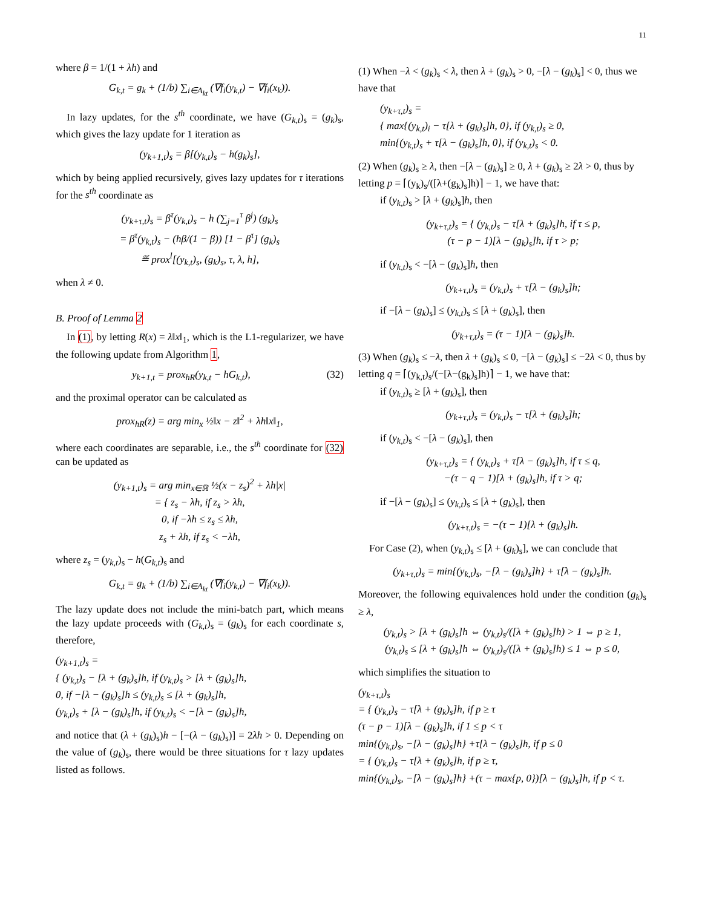11
where β = 1/(1 + λh) and
G<sub>k,t</sub> = g<sub>k</sub> + (1/b) ∑<sub>i∈A<sub>kt</sub></sub> (∇f<sub>i</sub>(y<sub>k,t</sub>) − ∇f<sub>i</sub>(x<sub>k</sub>)).
In lazy updates, for the s<sup>th</sup> coordinate, we have (G<sub>k,t</sub>)<sub>s</sub> = (g<sub>k</sub>)<sub>s</sub>, which gives the lazy update for 1 iteration as
(y<sub>k+1,t</sub>)<sub>s</sub> = β[(y<sub>k,t</sub>)<sub>s</sub> − h(g<sub>k</sub>)<sub>s</sub>],
which by being applied recursively, gives lazy updates for τ iterations for the s<sup>th</sup> coordinate as
(y<sub>k+τ,t</sub>)<sub>s</sub> = β<sup>τ</sup>(y<sub>k,t</sub>)<sub>s</sub> − h (∑<sub>j=1</sub><sup>τ</sup> β<sup>j</sup>) (g<sub>k</sub>)<sub>s</sub>
= β<sup>τ</sup>(y<sub>k,t</sub>)<sub>s</sub> − (hβ/(1 − β)) [1 − β<sup>τ</sup>] (g<sub>k</sub>)<sub>s</sub>
≝ prox<sup>l</sup>[(y<sub>k,t</sub>)<sub>s</sub>, (g<sub>k</sub>)<sub>s</sub>, τ, λ, h],
when λ ≠ 0.
B. Proof of Lemma 2
In (1), by letting R(x) = λ‖x‖<sub>1</sub>, which is the L1-regularizer, we have the following update from Algorithm 1,
y<sub>k+1,t</sub> = prox<sub>hR</sub>(y<sub>k,t</sub> − hG<sub>k,t</sub>), (32)
and the proximal operator can be calculated as
prox<sub>hR</sub>(z) = arg min<sub>x</sub> ½‖x − z‖<sup>2</sup> + λh‖x‖<sub>1</sub>,
where each coordinates are separable, i.e., the s<sup>th</sup> coordinate for (32) can be updated as
(y<sub>k+1,t</sub>)<sub>s</sub> = arg min<sub>x∈ℝ</sub> ½(x − z<sub>s</sub>)<sup>2</sup> + λh|x|
= { z<sub>s</sub> − λh, if z<sub>s</sub> > λh,
0, if −λh ≤ z<sub>s</sub> ≤ λh,
z<sub>s</sub> + λh, if z<sub>s</sub> < −λh,
where z<sub>s</sub> = (y<sub>k,t</sub>)<sub>s</sub> − h(G<sub>k,t</sub>)<sub>s</sub> and
G<sub>k,t</sub> = g<sub>k</sub> + (1/b) ∑<sub>i∈A<sub>kt</sub></sub> (∇f<sub>i</sub>(y<sub>k,t</sub>) − ∇f<sub>i</sub>(x<sub>k</sub>)).
The lazy update does not include the mini-batch part, which means the lazy update proceeds with (G<sub>k,t</sub>)<sub>s</sub> = (g<sub>k</sub>)<sub>s</sub> for each coordinate s, therefore,
(y<sub>k+1,t</sub>)<sub>s</sub> =
{ (y<sub>k,t</sub>)<sub>s</sub> − [λ + (g<sub>k</sub>)<sub>s</sub>]h, if (y<sub>k,t</sub>)<sub>s</sub> > [λ + (g<sub>k</sub>)<sub>s</sub>]h,
0, if −[λ − (g<sub>k</sub>)<sub>s</sub>]h ≤ (y<sub>k,t</sub>)<sub>s</sub> ≤ [λ + (g<sub>k</sub>)<sub>s</sub>]h,
(y<sub>k,t</sub>)<sub>s</sub> + [λ − (g<sub>k</sub>)<sub>s</sub>]h, if (y<sub>k,t</sub>)<sub>s</sub> < −[λ − (g<sub>k</sub>)<sub>s</sub>]h,
and notice that (λ + (g<sub>k</sub>)<sub>s</sub>)h − [−(λ − (g<sub>k</sub>)<sub>s</sub>)] = 2λh > 0. Depending on the value of (g<sub>k</sub>)<sub>s</sub>, there would be three situations for τ lazy updates listed as follows.
(1) When −λ < (g<sub>k</sub>)<sub>s</sub> < λ, then λ + (g<sub>k</sub>)<sub>s</sub> > 0, −[λ − (g<sub>k</sub>)<sub>s</sub>] < 0, thus we have that
(y<sub>k+τ,t</sub>)<sub>s</sub> =
{ max{(y<sub>k,t</sub>)<sub>i</sub> − τ[λ + (g<sub>k</sub>)<sub>s</sub>]h, 0}, if (y<sub>k,t</sub>)<sub>s</sub> ≥ 0,
min{(y<sub>k,t</sub>)<sub>s</sub> + τ[λ − (g<sub>k</sub>)<sub>s</sub>]h, 0}, if (y<sub>k,t</sub>)<sub>s</sub> < 0.
(2) When (g<sub>k</sub>)<sub>s</sub> ≥ λ, then −[λ − (g<sub>k</sub>)<sub>s</sub>] ≥ 0, λ + (g<sub>k</sub>)<sub>s</sub> ≥ 2λ > 0, thus by letting p = ⌈(y<sub>k</sub>)<sub>s</sub>/([λ+(g<sub>k</sub>)<sub>s</sub>]h)⌉ − 1, we have that:
if (y<sub>k,t</sub>)<sub>s</sub> > [λ + (g<sub>k</sub>)<sub>s</sub>]h, then
(y<sub>k+τ,t</sub>)<sub>s</sub> = { (y<sub>k,t</sub>)<sub>s</sub> − τ[λ + (g<sub>k</sub>)<sub>s</sub>]h, if τ ≤ p,
(τ − p − 1)[λ − (g<sub>k</sub>)<sub>s</sub>]h, if τ > p;
if (y<sub>k,t</sub>)<sub>s</sub> < −[λ − (g<sub>k</sub>)<sub>s</sub>]h, then
(y<sub>k+τ,t</sub>)<sub>s</sub> = (y<sub>k,t</sub>)<sub>s</sub> + τ[λ − (g<sub>k</sub>)<sub>s</sub>]h;
if −[λ − (g<sub>k</sub>)<sub>s</sub>] ≤ (y<sub>k,t</sub>)<sub>s</sub> ≤ [λ + (g<sub>k</sub>)<sub>s</sub>], then
(y<sub>k+τ,t</sub>)<sub>s</sub> = (τ − 1)[λ − (g<sub>k</sub>)<sub>s</sub>]h.
(3) When (g<sub>k</sub>)<sub>s</sub> ≤ −λ, then λ + (g<sub>k</sub>)<sub>s</sub> ≤ 0, −[λ − (g<sub>k</sub>)<sub>s</sub>] ≤ −2λ < 0, thus by letting q = ⌈(y<sub>k,t</sub>)<sub>s</sub>/(−[λ−(g<sub>k</sub>)<sub>s</sub>]h)⌉ − 1, we have that:
if (y<sub>k,t</sub>)<sub>s</sub> ≥ [λ + (g<sub>k</sub>)<sub>s</sub>], then
(y<sub>k+τ,t</sub>)<sub>s</sub> = (y<sub>k,t</sub>)<sub>s</sub> − τ[λ + (g<sub>k</sub>)<sub>s</sub>]h;
if (y<sub>k,t</sub>)<sub>s</sub> < −[λ − (g<sub>k</sub>)<sub>s</sub>], then
(y<sub>k+τ,t</sub>)<sub>s</sub> = { (y<sub>k,t</sub>)<sub>s</sub> + τ[λ − (g<sub>k</sub>)<sub>s</sub>]h, if τ ≤ q,
−(τ − q − 1)[λ + (g<sub>k</sub>)<sub>s</sub>]h, if τ > q;
if −[λ − (g<sub>k</sub>)<sub>s</sub>] ≤ (y<sub>k,t</sub>)<sub>s</sub> ≤ [λ + (g<sub>k</sub>)<sub>s</sub>], then
(y<sub>k+τ,t</sub>)<sub>s</sub> = −(τ − 1)[λ + (g<sub>k</sub>)<sub>s</sub>]h.
For Case (2), when (y<sub>k,t</sub>)<sub>s</sub> ≤ [λ + (g<sub>k</sub>)<sub>s</sub>], we can conclude that
(y<sub>k+τ,t</sub>)<sub>s</sub> = min{(y<sub>k,t</sub>)<sub>s</sub>, −[λ − (g<sub>k</sub>)<sub>s</sub>]h} + τ[λ − (g<sub>k</sub>)<sub>s</sub>]h.
Moreover, the following equivalences hold under the condition (g<sub>k</sub>)<sub>s</sub> ≥ λ,
(y<sub>k,t</sub>)<sub>s</sub> > [λ + (g<sub>k</sub>)<sub>s</sub>]h ⇔ (y<sub>k,t</sub>)<sub>s</sub>/([λ + (g<sub>k</sub>)<sub>s</sub>]h) > 1 ⇔ p ≥ 1,
(y<sub>k,t</sub>)<sub>s</sub> ≤ [λ + (g<sub>k</sub>)<sub>s</sub>]h ⇔ (y<sub>k,t</sub>)<sub>s</sub>/([λ + (g<sub>k</sub>)<sub>s</sub>]h) ≤ 1 ⇔ p ≤ 0,
which simplifies the situation to
(y<sub>k+τ,t</sub>)<sub>s</sub>
= { (y<sub>k,t</sub>)<sub>s</sub> − τ[λ + (g<sub>k</sub>)<sub>s</sub>]h, if p ≥ τ
(τ − p − 1)[λ − (g<sub>k</sub>)<sub>s</sub>]h, if 1 ≤ p < τ
min{(y<sub>k,t</sub>)<sub>s</sub>, −[λ − (g<sub>k</sub>)<sub>s</sub>]h} +τ[λ − (g<sub>k</sub>)<sub>s</sub>]h, if p ≤ 0
= { (y<sub>k,t</sub>)<sub>s</sub> − τ[λ + (g<sub>k</sub>)<sub>s</sub>]h, if p ≥ τ,
min{(y<sub>k,t</sub>)<sub>s</sub>, −[λ − (g<sub>k</sub>)<sub>s</sub>]h} +(τ − max{p, 0})[λ − (g<sub>k</sub>)<sub>s</sub>]h, if p < τ.